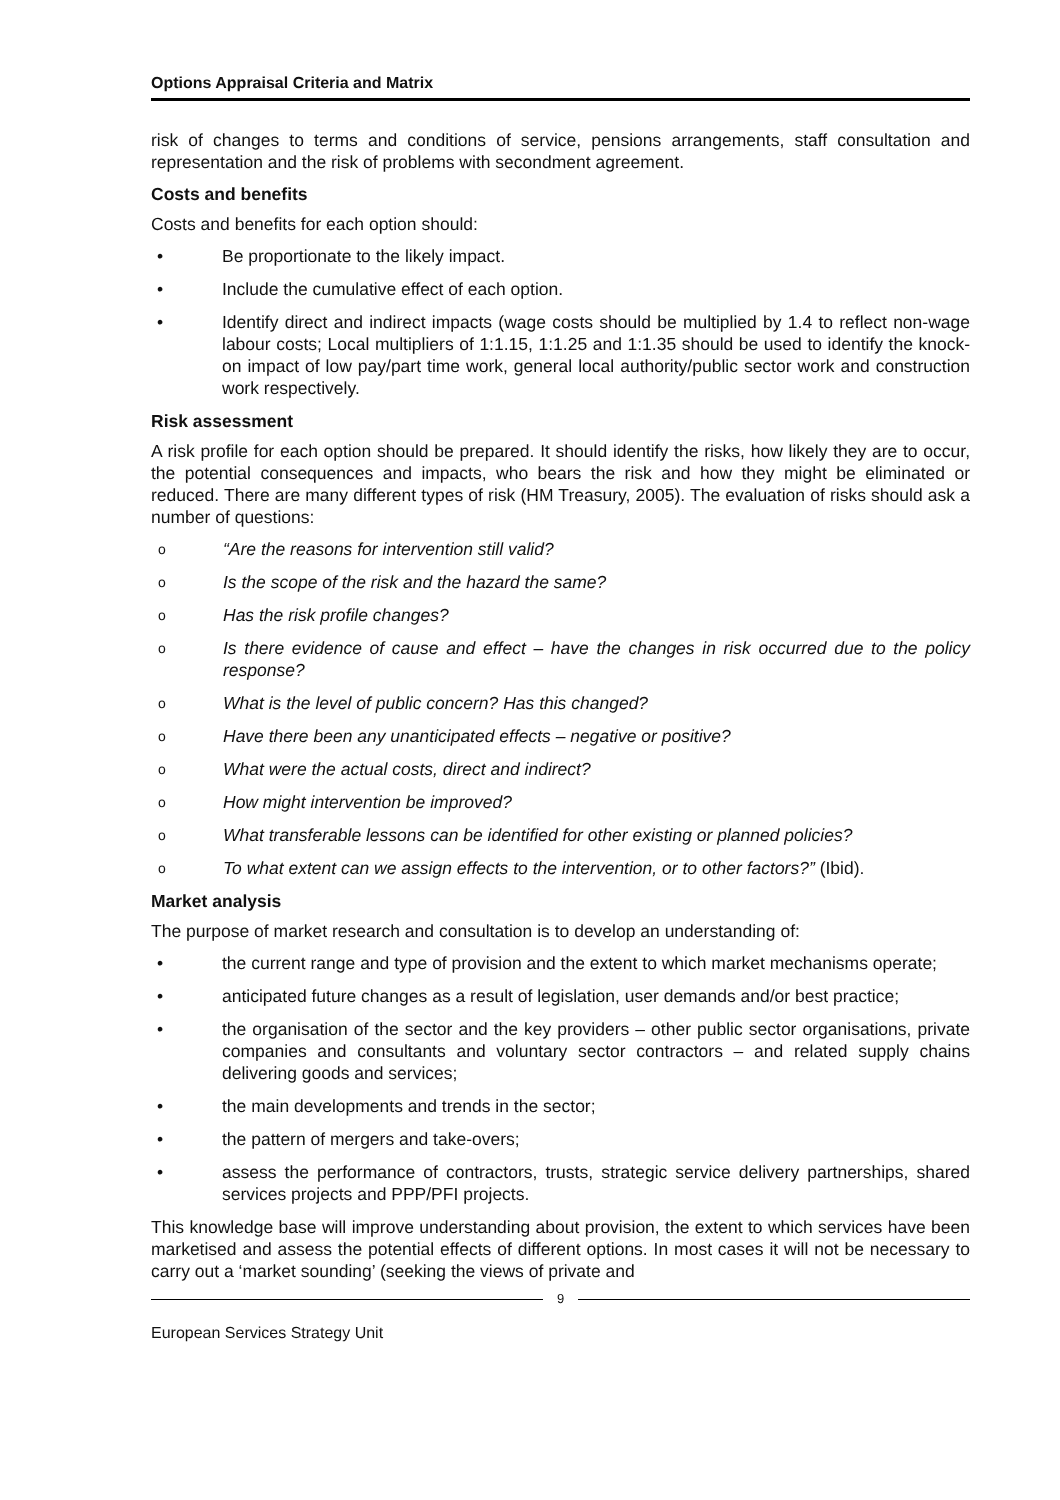Options Appraisal Criteria and Matrix
risk of changes to terms and conditions of service, pensions arrangements, staff consultation and representation and the risk of problems with secondment agreement.
Costs and benefits
Costs and benefits for each option should:
• Be proportionate to the likely impact.
• Include the cumulative effect of each option.
• Identify direct and indirect impacts (wage costs should be multiplied by 1.4 to reflect non-wage labour costs; Local multipliers of 1:1.15, 1:1.25 and 1:1.35 should be used to identify the knock-on impact of low pay/part time work, general local authority/public sector work and construction work respectively.
Risk assessment
A risk profile for each option should be prepared. It should identify the risks, how likely they are to occur, the potential consequences and impacts, who bears the risk and how they might be eliminated or reduced. There are many different types of risk (HM Treasury, 2005). The evaluation of risks should ask a number of questions:
o “Are the reasons for intervention still valid?
o Is the scope of the risk and the hazard the same?
o Has the risk profile changes?
o Is there evidence of cause and effect – have the changes in risk occurred due to the policy response?
o What is the level of public concern? Has this changed?
o Have there been any unanticipated effects – negative or positive?
o What were the actual costs, direct and indirect?
o How might intervention be improved?
o What transferable lessons can be identified for other existing or planned policies?
o To what extent can we assign effects to the intervention, or to other factors?” (Ibid).
Market analysis
The purpose of market research and consultation is to develop an understanding of:
• the current range and type of provision and the extent to which market mechanisms operate;
• anticipated future changes as a result of legislation, user demands and/or best practice;
• the organisation of the sector and the key providers – other public sector organisations, private companies and consultants and voluntary sector contractors – and related supply chains delivering goods and services;
• the main developments and trends in the sector;
• the pattern of mergers and take-overs;
• assess the performance of contractors, trusts, strategic service delivery partnerships, shared services projects and PPP/PFI projects.
This knowledge base will improve understanding about provision, the extent to which services have been marketised and assess the potential effects of different options. In most cases it will not be necessary to carry out a ‘market sounding’ (seeking the views of private and
9
European Services Strategy Unit